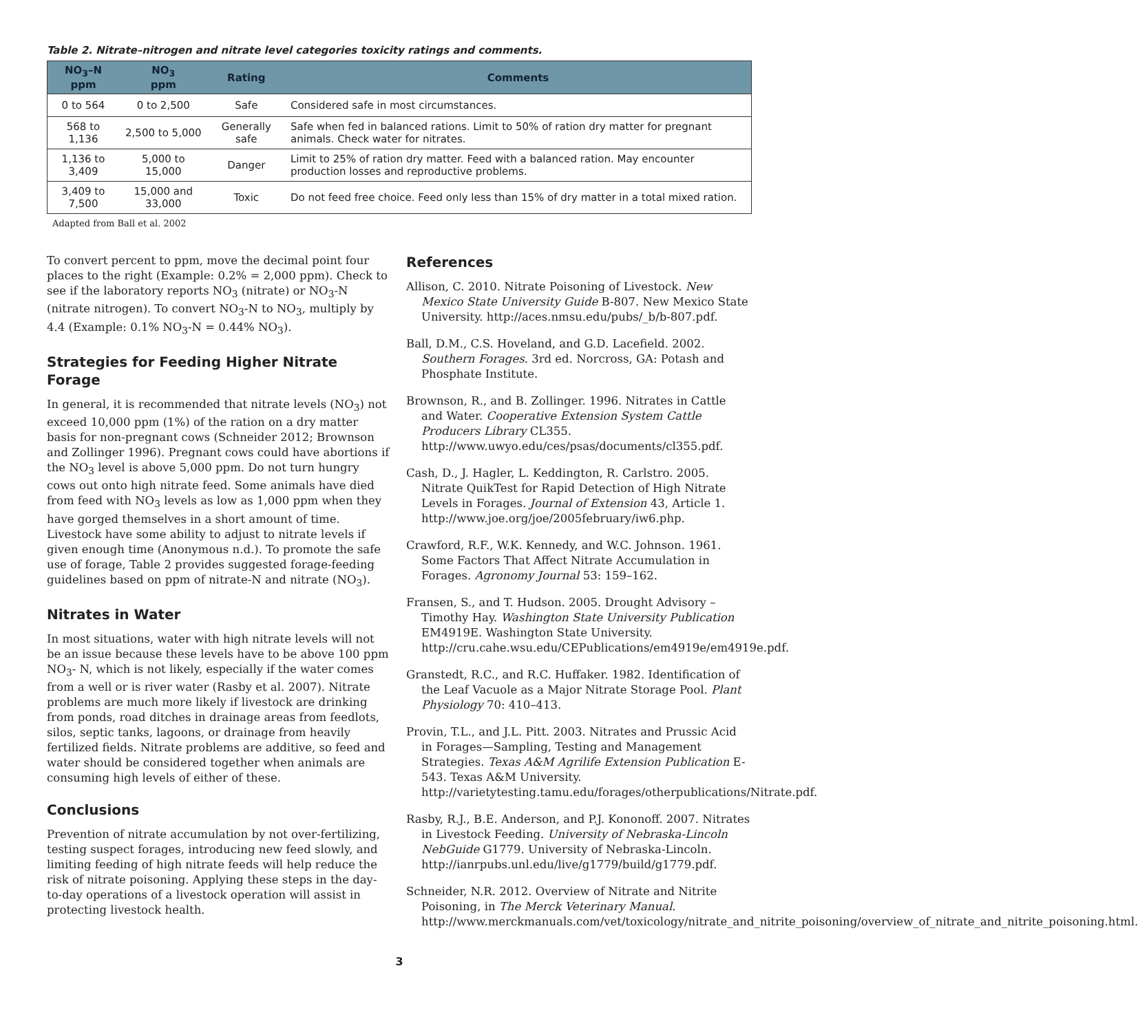Table 2. Nitrate–nitrogen and nitrate level categories toxicity ratings and comments.
| NO<sub>3</sub>–N ppm | NO<sub>3</sub> ppm | Rating | Comments |
| --- | --- | --- | --- |
| 0 to 564 | 0 to 2,500 | Safe | Considered safe in most circumstances. |
| 568 to 1,136 | 2,500 to 5,000 | Generally safe | Safe when fed in balanced rations. Limit to 50% of ration dry matter for pregnant animals. Check water for nitrates. |
| 1,136 to 3,409 | 5,000 to 15,000 | Danger | Limit to 25% of ration dry matter. Feed with a balanced ration. May encounter production losses and reproductive problems. |
| 3,409 to 7,500 | 15,000 and 33,000 | Toxic | Do not feed free choice. Feed only less than 15% of dry matter in a total mixed ration. |
Adapted from Ball et al. 2002
To convert percent to ppm, move the decimal point four places to the right (Example: 0.2% = 2,000 ppm). Check to see if the laboratory reports NO<sub>3</sub> (nitrate) or NO<sub>3</sub>-N (nitrate nitrogen). To convert NO<sub>3</sub>-N to NO<sub>3</sub>, multiply by 4.4 (Example: 0.1% NO<sub>3</sub>-N = 0.44% NO<sub>3</sub>).
Strategies for Feeding Higher Nitrate Forage
In general, it is recommended that nitrate levels (NO<sub>3</sub>) not exceed 10,000 ppm (1%) of the ration on a dry matter basis for non-pregnant cows (Schneider 2012; Brownson and Zollinger 1996). Pregnant cows could have abortions if the NO<sub>3</sub> level is above 5,000 ppm. Do not turn hungry cows out onto high nitrate feed. Some animals have died from feed with NO<sub>3</sub> levels as low as 1,000 ppm when they have gorged themselves in a short amount of time. Livestock have some ability to adjust to nitrate levels if given enough time (Anonymous n.d.). To promote the safe use of forage, Table 2 provides suggested forage-feeding guidelines based on ppm of nitrate-N and nitrate (NO<sub>3</sub>).
Nitrates in Water
In most situations, water with high nitrate levels will not be an issue because these levels have to be above 100 ppm NO<sub>3</sub>- N, which is not likely, especially if the water comes from a well or is river water (Rasby et al. 2007). Nitrate problems are much more likely if livestock are drinking from ponds, road ditches in drainage areas from feedlots, silos, septic tanks, lagoons, or drainage from heavily fertilized fields. Nitrate problems are additive, so feed and water should be considered together when animals are consuming high levels of either of these.
Conclusions
Prevention of nitrate accumulation by not over-fertilizing, testing suspect forages, introducing new feed slowly, and limiting feeding of high nitrate feeds will help reduce the risk of nitrate poisoning. Applying these steps in the day-to-day operations of a livestock operation will assist in protecting livestock health.
References
Allison, C. 2010. Nitrate Poisoning of Livestock. New Mexico State University Guide B-807. New Mexico State University. http://aces.nmsu.edu/pubs/_b/b-807.pdf.
Ball, D.M., C.S. Hoveland, and G.D. Lacefield. 2002. Southern Forages. 3rd ed. Norcross, GA: Potash and Phosphate Institute.
Brownson, R., and B. Zollinger. 1996. Nitrates in Cattle and Water. Cooperative Extension System Cattle Producers Library CL355. http://www.uwyo.edu/ces/psas/documents/cl355.pdf.
Cash, D., J. Hagler, L. Keddington, R. Carlstro. 2005. Nitrate QuikTest for Rapid Detection of High Nitrate Levels in Forages. Journal of Extension 43, Article 1. http://www.joe.org/joe/2005february/iw6.php.
Crawford, R.F., W.K. Kennedy, and W.C. Johnson. 1961. Some Factors That Affect Nitrate Accumulation in Forages. Agronomy Journal 53: 159–162.
Fransen, S., and T. Hudson. 2005. Drought Advisory – Timothy Hay. Washington State University Publication EM4919E. Washington State University. http://cru.cahe.wsu.edu/CEPublications/em4919e/em4919e.pdf.
Granstedt, R.C., and R.C. Huffaker. 1982. Identification of the Leaf Vacuole as a Major Nitrate Storage Pool. Plant Physiology 70: 410–413.
Provin, T.L., and J.L. Pitt. 2003. Nitrates and Prussic Acid in Forages—Sampling, Testing and Management Strategies. Texas A&M Agrilife Extension Publication E-543. Texas A&M University. http://varietytesting.tamu.edu/forages/otherpublications/Nitrate.pdf.
Rasby, R.J., B.E. Anderson, and P.J. Kononoff. 2007. Nitrates in Livestock Feeding. University of Nebraska-Lincoln NebGuide G1779. University of Nebraska-Lincoln. http://ianrpubs.unl.edu/live/g1779/build/g1779.pdf.
Schneider, N.R. 2012. Overview of Nitrate and Nitrite Poisoning, in The Merck Veterinary Manual. http://www.merckmanuals.com/vet/toxicology/nitrate_and_nitrite_poisoning/overview_of_nitrate_and_nitrite_poisoning.html.
3